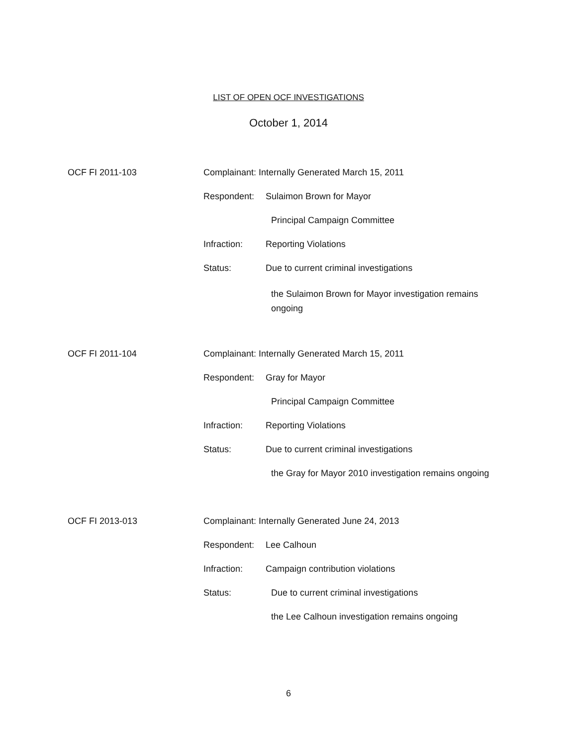LIST OF OPEN OCF INVESTIGATIONS
October 1, 2014
OCF FI 2011-103
Complainant: Internally Generated March 15, 2011
Respondent: Sulaimon Brown for Mayor
Principal Campaign Committee
Infraction: Reporting Violations
Status: Due to current criminal investigations
the Sulaimon Brown for Mayor investigation remains ongoing
OCF FI 2011-104
Complainant: Internally Generated March 15, 2011
Respondent: Gray for Mayor
Principal Campaign Committee
Infraction: Reporting Violations
Status: Due to current criminal investigations
the Gray for Mayor 2010 investigation remains ongoing
OCF FI 2013-013
Complainant: Internally Generated June 24, 2013
Respondent: Lee Calhoun
Infraction: Campaign contribution violations
Status: Due to current criminal investigations
the Lee Calhoun investigation remains ongoing
6